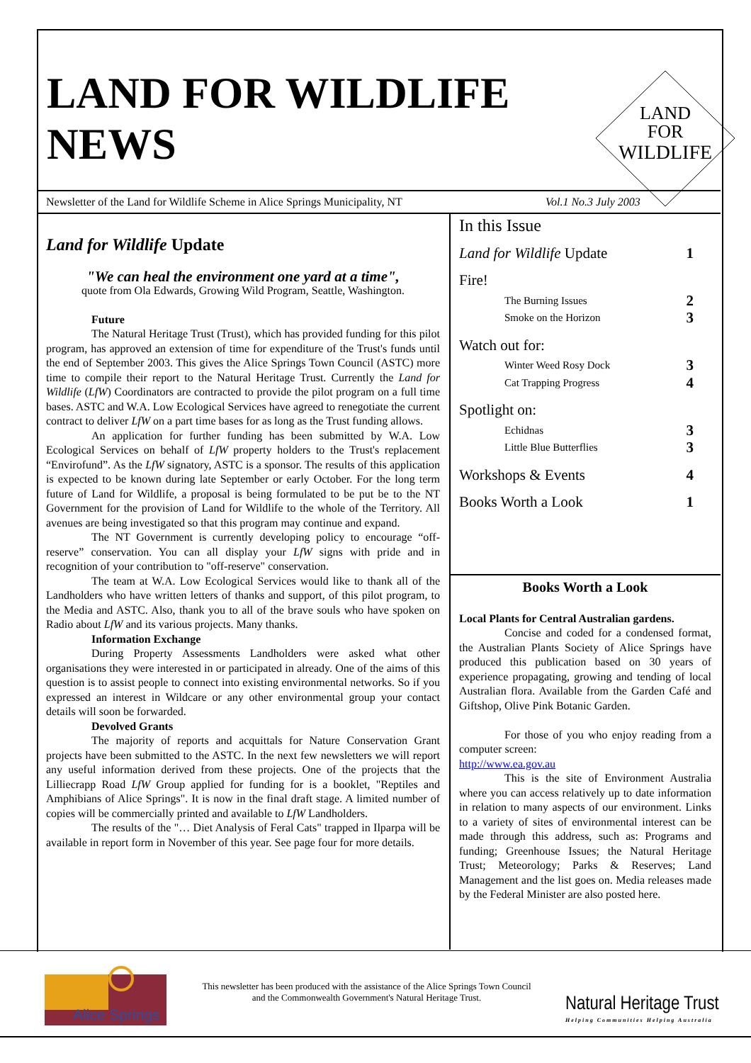LAND FOR WILDLIFE
NEWS
LAND
FOR
WILDLIFE
Newsletter of the Land for Wildlife Scheme in Alice Springs Municipality, NT Vol.1 No.3 July 2003
Land for Wildlife Update
"We can heal the environment one yard at a time",
quote from Ola Edwards, Growing Wild Program, Seattle, Washington.
Future
The Natural Heritage Trust (Trust), which has provided funding for this pilot program, has approved an extension of time for expenditure of the Trust's funds until the end of September 2003. This gives the Alice Springs Town Council (ASTC) more time to compile their report to the Natural Heritage Trust. Currently the Land for Wildlife (LfW) Coordinators are contracted to provide the pilot program on a full time bases. ASTC and W.A. Low Ecological Services have agreed to renegotiate the current contract to deliver LfW on a part time bases for as long as the Trust funding allows.
An application for further funding has been submitted by W.A. Low Ecological Services on behalf of LfW property holders to the Trust's replacement “Envirofund”. As the LfW signatory, ASTC is a sponsor. The results of this application is expected to be known during late September or early October. For the long term future of Land for Wildlife, a proposal is being formulated to be put be to the NT Government for the provision of Land for Wildlife to the whole of the Territory. All avenues are being investigated so that this program may continue and expand.
The NT Government is currently developing policy to encourage “off-reserve” conservation. You can all display your LfW signs with pride and in recognition of your contribution to "off-reserve" conservation.
The team at W.A. Low Ecological Services would like to thank all of the Landholders who have written letters of thanks and support, of this pilot program, to the Media and ASTC. Also, thank you to all of the brave souls who have spoken on Radio about LfW and its various projects. Many thanks.
Information Exchange
During Property Assessments Landholders were asked what other organisations they were interested in or participated in already. One of the aims of this question is to assist people to connect into existing environmental networks. So if you expressed an interest in Wildcare or any other environmental group your contact details will soon be forwarded.
Devolved Grants
The majority of reports and acquittals for Nature Conservation Grant projects have been submitted to the ASTC. In the next few newsletters we will report any useful information derived from these projects. One of the projects that the Lilliecrapp Road LfW Group applied for funding for is a booklet, "Reptiles and Amphibians of Alice Springs". It is now in the final draft stage. A limited number of copies will be commercially printed and available to LfW Landholders.
The results of the "… Diet Analysis of Feral Cats" trapped in Ilparpa will be available in report form in November of this year. See page four for more details.
In this Issue
Land for Wildlife Update 1
Fire!
The Burning Issues 2
Smoke on the Horizon 3
Watch out for:
Winter Weed Rosy Dock 3
Cat Trapping Progress 4
Spotlight on:
Echidnas 3
Little Blue Butterflies 3
Workshops & Events 4
Books Worth a Look 1
Books Worth a Look
Local Plants for Central Australian gardens.
Concise and coded for a condensed format, the Australian Plants Society of Alice Springs have produced this publication based on 30 years of experience propagating, growing and tending of local Australian flora. Available from the Garden Café and Giftshop, Olive Pink Botanic Garden.
For those of you who enjoy reading from a computer screen:
http://www.ea.gov.au
This is the site of Environment Australia where you can access relatively up to date information in relation to many aspects of our environment. Links to a variety of sites of environmental interest can be made through this address, such as: Programs and funding; Greenhouse Issues; the Natural Heritage Trust; Meteorology; Parks & Reserves; Land Management and the list goes on. Media releases made by the Federal Minister are also posted here.
Alice Springs
This newsletter has been produced with the assistance of the Alice Springs Town Council and the Commonwealth Government's Natural Heritage Trust.
Natural Heritage Trust
Helping Communities Helping Australia